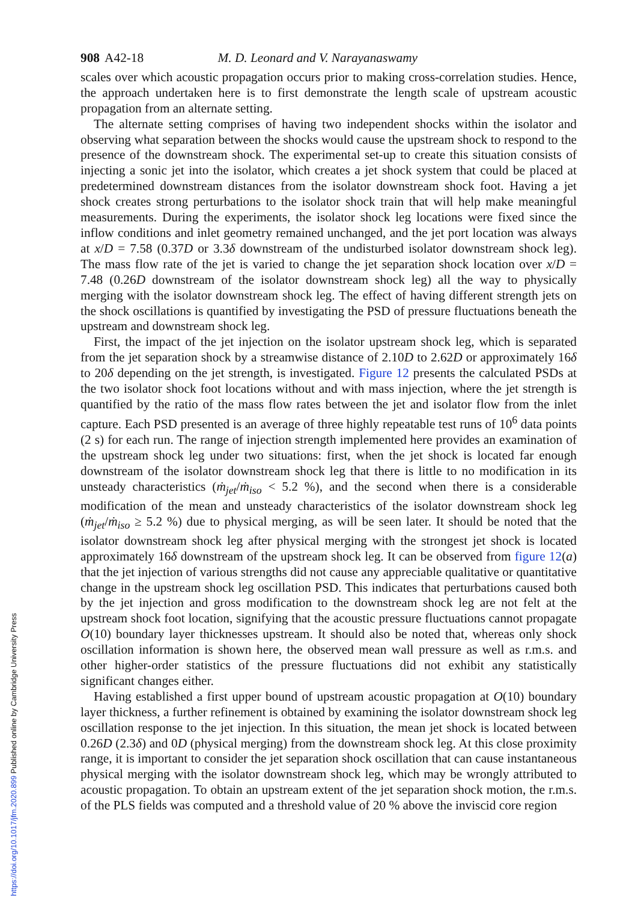908 A42-18 M. D. Leonard and V. Narayanaswamy
scales over which acoustic propagation occurs prior to making cross-correlation studies. Hence, the approach undertaken here is to first demonstrate the length scale of upstream acoustic propagation from an alternate setting.
The alternate setting comprises of having two independent shocks within the isolator and observing what separation between the shocks would cause the upstream shock to respond to the presence of the downstream shock. The experimental set-up to create this situation consists of injecting a sonic jet into the isolator, which creates a jet shock system that could be placed at predetermined downstream distances from the isolator downstream shock foot. Having a jet shock creates strong perturbations to the isolator shock train that will help make meaningful measurements. During the experiments, the isolator shock leg locations were fixed since the inflow conditions and inlet geometry remained unchanged, and the jet port location was always at x/D = 7.58 (0.37D or 3.3δ downstream of the undisturbed isolator downstream shock leg). The mass flow rate of the jet is varied to change the jet separation shock location over x/D = 7.48 (0.26D downstream of the isolator downstream shock leg) all the way to physically merging with the isolator downstream shock leg. The effect of having different strength jets on the shock oscillations is quantified by investigating the PSD of pressure fluctuations beneath the upstream and downstream shock leg.
First, the impact of the jet injection on the isolator upstream shock leg, which is separated from the jet separation shock by a streamwise distance of 2.10D to 2.62D or approximately 16δ to 20δ depending on the jet strength, is investigated. Figure 12 presents the calculated PSDs at the two isolator shock foot locations without and with mass injection, where the jet strength is quantified by the ratio of the mass flow rates between the jet and isolator flow from the inlet capture. Each PSD presented is an average of three highly repeatable test runs of 10<sup>6</sup> data points (2 s) for each run. The range of injection strength implemented here provides an examination of the upstream shock leg under two situations: first, when the jet shock is located far enough downstream of the isolator downstream shock leg that there is little to no modification in its unsteady characteristics (ṁ<sub>jet</sub>/ṁ<sub>iso</sub> < 5.2 %), and the second when there is a considerable modification of the mean and unsteady characteristics of the isolator downstream shock leg (ṁ<sub>jet</sub>/ṁ<sub>iso</sub> ≥ 5.2 %) due to physical merging, as will be seen later. It should be noted that the isolator downstream shock leg after physical merging with the strongest jet shock is located approximately 16δ downstream of the upstream shock leg. It can be observed from figure 12(a) that the jet injection of various strengths did not cause any appreciable qualitative or quantitative change in the upstream shock leg oscillation PSD. This indicates that perturbations caused both by the jet injection and gross modification to the downstream shock leg are not felt at the upstream shock foot location, signifying that the acoustic pressure fluctuations cannot propagate O(10) boundary layer thicknesses upstream. It should also be noted that, whereas only shock oscillation information is shown here, the observed mean wall pressure as well as r.m.s. and other higher-order statistics of the pressure fluctuations did not exhibit any statistically significant changes either.
Having established a first upper bound of upstream acoustic propagation at O(10) boundary layer thickness, a further refinement is obtained by examining the isolator downstream shock leg oscillation response to the jet injection. In this situation, the mean jet shock is located between 0.26D (2.3δ) and 0D (physical merging) from the downstream shock leg. At this close proximity range, it is important to consider the jet separation shock oscillation that can cause instantaneous physical merging with the isolator downstream shock leg, which may be wrongly attributed to acoustic propagation. To obtain an upstream extent of the jet separation shock motion, the r.m.s. of the PLS fields was computed and a threshold value of 20 % above the inviscid core region
https://doi.org/10.1017/jfm.2020.899 Published online by Cambridge University Press